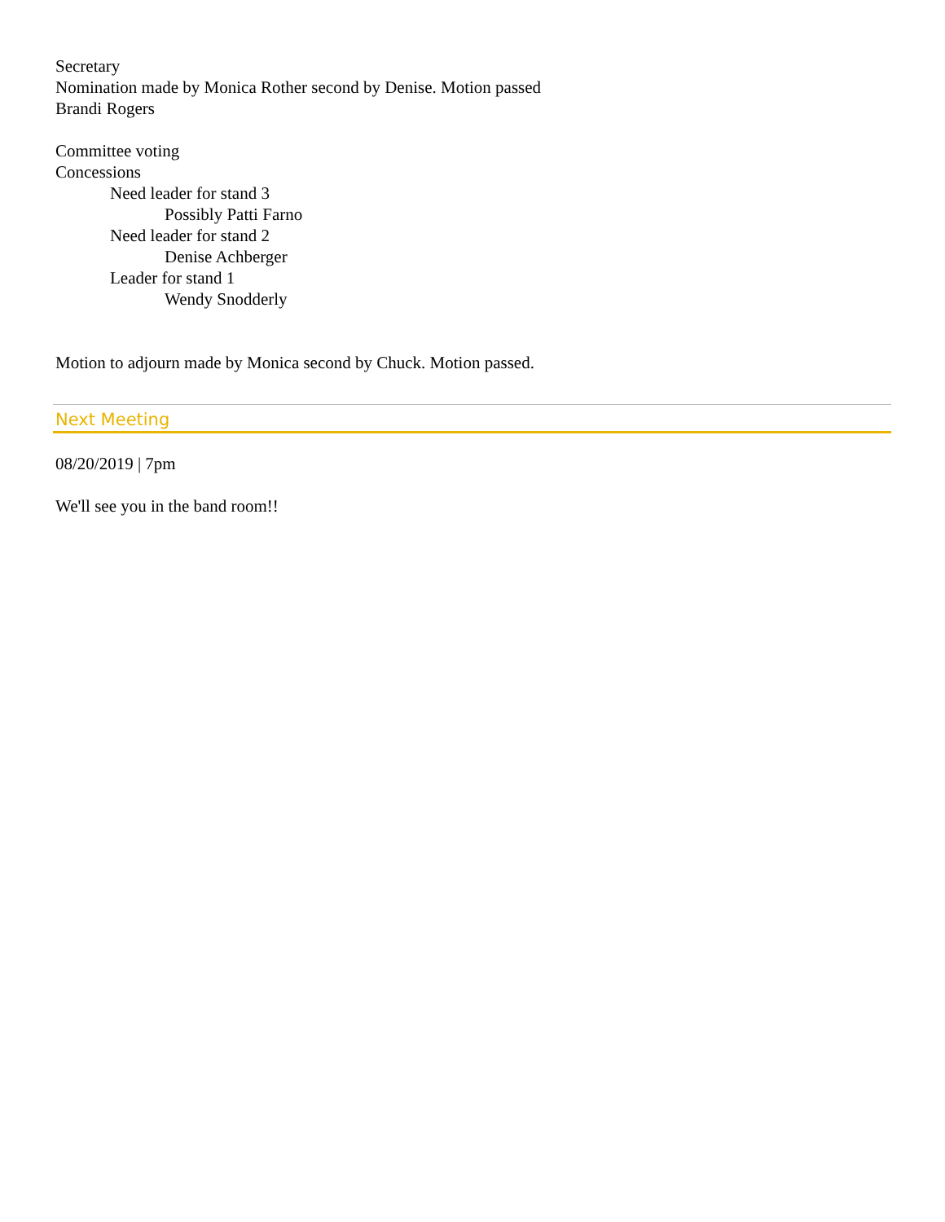Secretary
Nomination made by Monica Rother second by Denise. Motion passed
Brandi Rogers
Committee voting
Concessions
Need leader for stand 3
Possibly Patti Farno
Need leader for stand 2
Denise Achberger
Leader for stand 1
Wendy Snodderly
Motion to adjourn made by Monica second by Chuck. Motion passed.
Next Meeting
08/20/2019 | 7pm
We'll see you in the band room!!